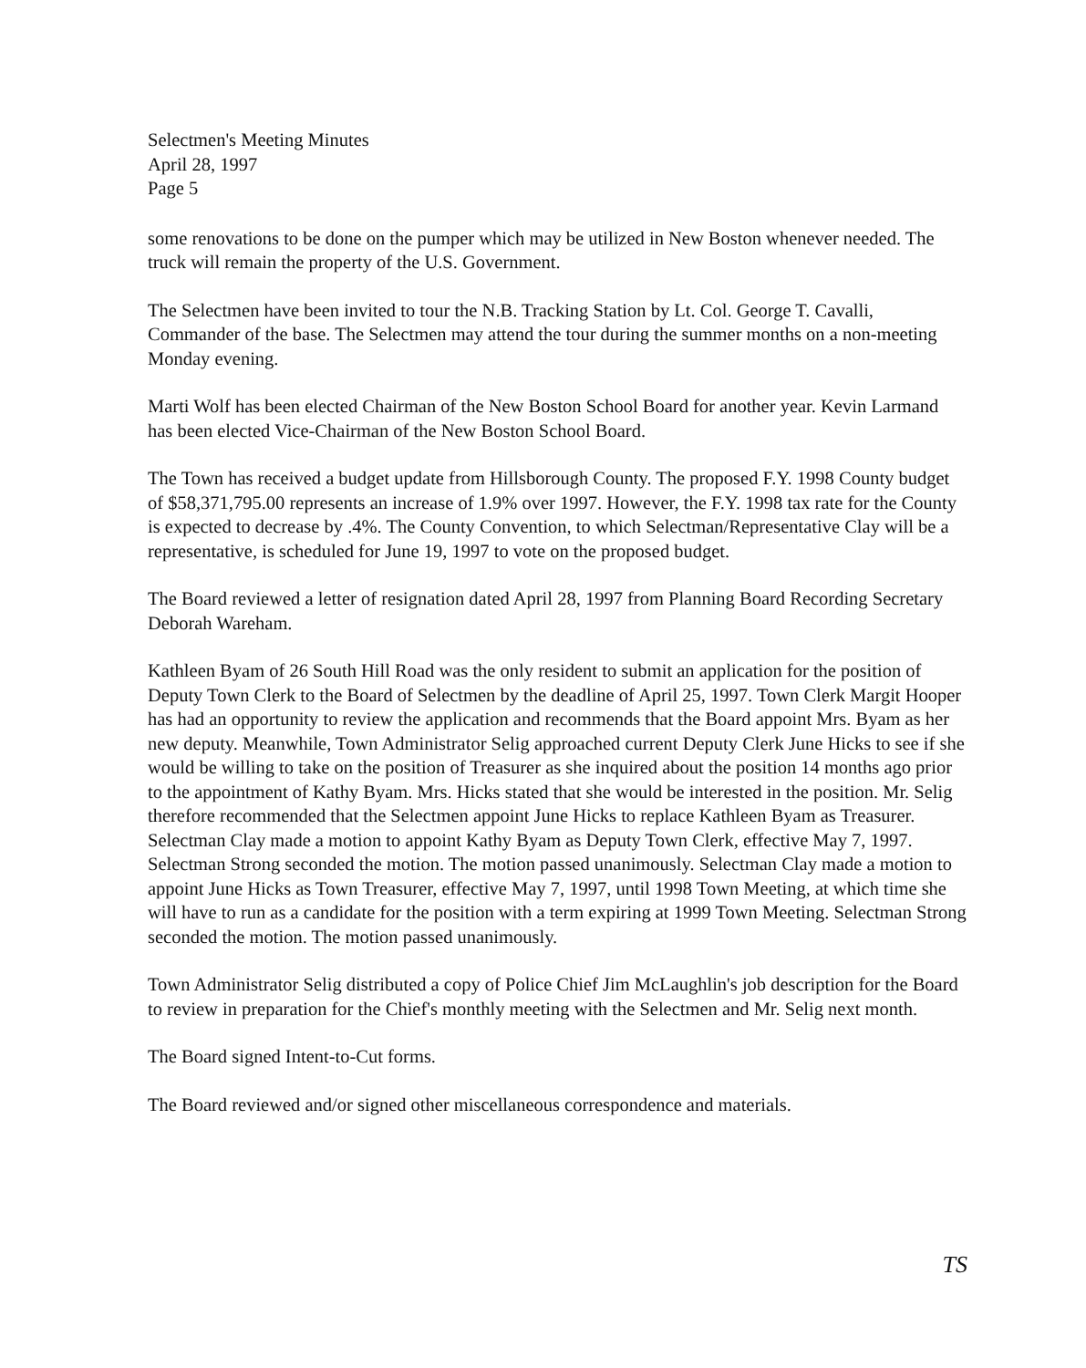Selectmen's Meeting Minutes
April 28, 1997
Page 5
some renovations to be done on the pumper which may be utilized in New Boston whenever needed. The truck will remain the property of the U.S. Government.
The Selectmen have been invited to tour the N.B. Tracking Station by Lt. Col. George T. Cavalli, Commander of the base. The Selectmen may attend the tour during the summer months on a non-meeting Monday evening.
Marti Wolf has been elected Chairman of the New Boston School Board for another year. Kevin Larmand has been elected Vice-Chairman of the New Boston School Board.
The Town has received a budget update from Hillsborough County. The proposed F.Y. 1998 County budget of $58,371,795.00 represents an increase of 1.9% over 1997. However, the F.Y. 1998 tax rate for the County is expected to decrease by .4%. The County Convention, to which Selectman/Representative Clay will be a representative, is scheduled for June 19, 1997 to vote on the proposed budget.
The Board reviewed a letter of resignation dated April 28, 1997 from Planning Board Recording Secretary Deborah Wareham.
Kathleen Byam of 26 South Hill Road was the only resident to submit an application for the position of Deputy Town Clerk to the Board of Selectmen by the deadline of April 25, 1997. Town Clerk Margit Hooper has had an opportunity to review the application and recommends that the Board appoint Mrs. Byam as her new deputy. Meanwhile, Town Administrator Selig approached current Deputy Clerk June Hicks to see if she would be willing to take on the position of Treasurer as she inquired about the position 14 months ago prior to the appointment of Kathy Byam. Mrs. Hicks stated that she would be interested in the position. Mr. Selig therefore recommended that the Selectmen appoint June Hicks to replace Kathleen Byam as Treasurer. Selectman Clay made a motion to appoint Kathy Byam as Deputy Town Clerk, effective May 7, 1997. Selectman Strong seconded the motion. The motion passed unanimously. Selectman Clay made a motion to appoint June Hicks as Town Treasurer, effective May 7, 1997, until 1998 Town Meeting, at which time she will have to run as a candidate for the position with a term expiring at 1999 Town Meeting. Selectman Strong seconded the motion. The motion passed unanimously.
Town Administrator Selig distributed a copy of Police Chief Jim McLaughlin's job description for the Board to review in preparation for the Chief's monthly meeting with the Selectmen and Mr. Selig next month.
The Board signed Intent-to-Cut forms.
The Board reviewed and/or signed other miscellaneous correspondence and materials.
TS